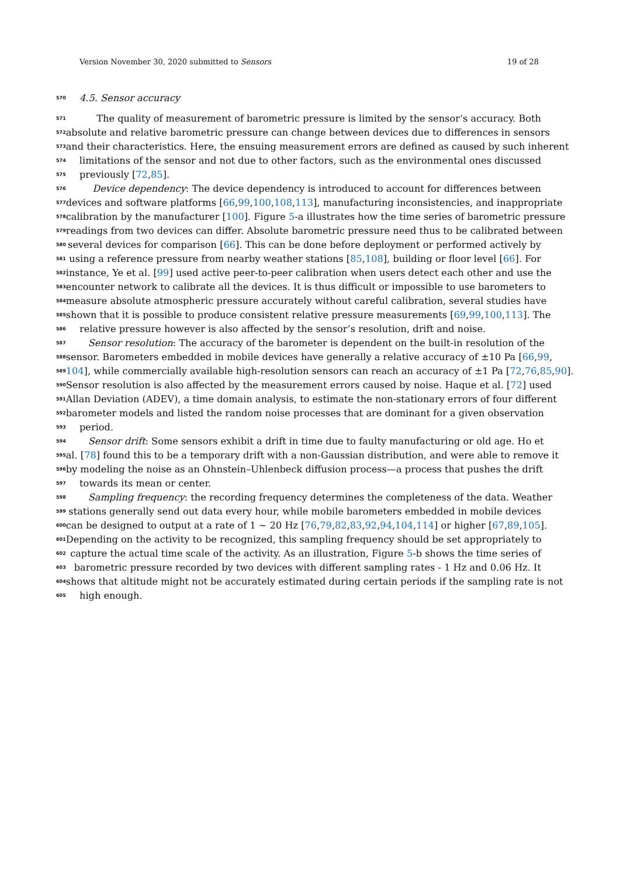Version November 30, 2020 submitted to Sensors 19 of 28
570 4.5. Sensor accuracy
571 The quality of measurement of barometric pressure is limited by the sensor’s accuracy. Both
572 absolute and relative barometric pressure can change between devices due to differences in sensors
573 and their characteristics. Here, the ensuing measurement errors are defined as caused by such inherent
574 limitations of the sensor and not due to other factors, such as the environmental ones discussed
575 previously [72,85].
576 Device dependency: The device dependency is introduced to account for differences between
577 devices and software platforms [66,99,100,108,113], manufacturing inconsistencies, and inappropriate
578 calibration by the manufacturer [100]. Figure 5-a illustrates how the time series of barometric pressure
579 readings from two devices can differ. Absolute barometric pressure need thus to be calibrated between
580 several devices for comparison [66]. This can be done before deployment or performed actively by
581 using a reference pressure from nearby weather stations [85,108], building or floor level [66]. For
582 instance, Ye et al. [99] used active peer-to-peer calibration when users detect each other and use the
583 encounter network to calibrate all the devices. It is thus difficult or impossible to use barometers to
584 measure absolute atmospheric pressure accurately without careful calibration, several studies have
585 shown that it is possible to produce consistent relative pressure measurements [69,99,100,113]. The
586 relative pressure however is also affected by the sensor’s resolution, drift and noise.
587 Sensor resolution: The accuracy of the barometer is dependent on the built-in resolution of the
588 sensor. Barometers embedded in mobile devices have generally a relative accuracy of ±10 Pa [66,99,
589 104], while commercially available high-resolution sensors can reach an accuracy of ±1 Pa [72,76,85,90].
590 Sensor resolution is also affected by the measurement errors caused by noise. Haque et al. [72] used
591 Allan Deviation (ADEV), a time domain analysis, to estimate the non-stationary errors of four different
592 barometer models and listed the random noise processes that are dominant for a given observation
593 period.
594 Sensor drift: Some sensors exhibit a drift in time due to faulty manufacturing or old age. Ho et
595 al. [78] found this to be a temporary drift with a non-Gaussian distribution, and were able to remove it
596 by modeling the noise as an Ohnstein–Uhlenbeck diffusion process—a process that pushes the drift
597 towards its mean or center.
598 Sampling frequency: the recording frequency determines the completeness of the data. Weather
599 stations generally send out data every hour, while mobile barometers embedded in mobile devices
600 can be designed to output at a rate of 1 ∼ 20 Hz [76,79,82,83,92,94,104,114] or higher [67,89,105].
601 Depending on the activity to be recognized, this sampling frequency should be set appropriately to
602 capture the actual time scale of the activity. As an illustration, Figure 5-b shows the time series of
603 barometric pressure recorded by two devices with different sampling rates - 1 Hz and 0.06 Hz. It
604 shows that altitude might not be accurately estimated during certain periods if the sampling rate is not
605 high enough.